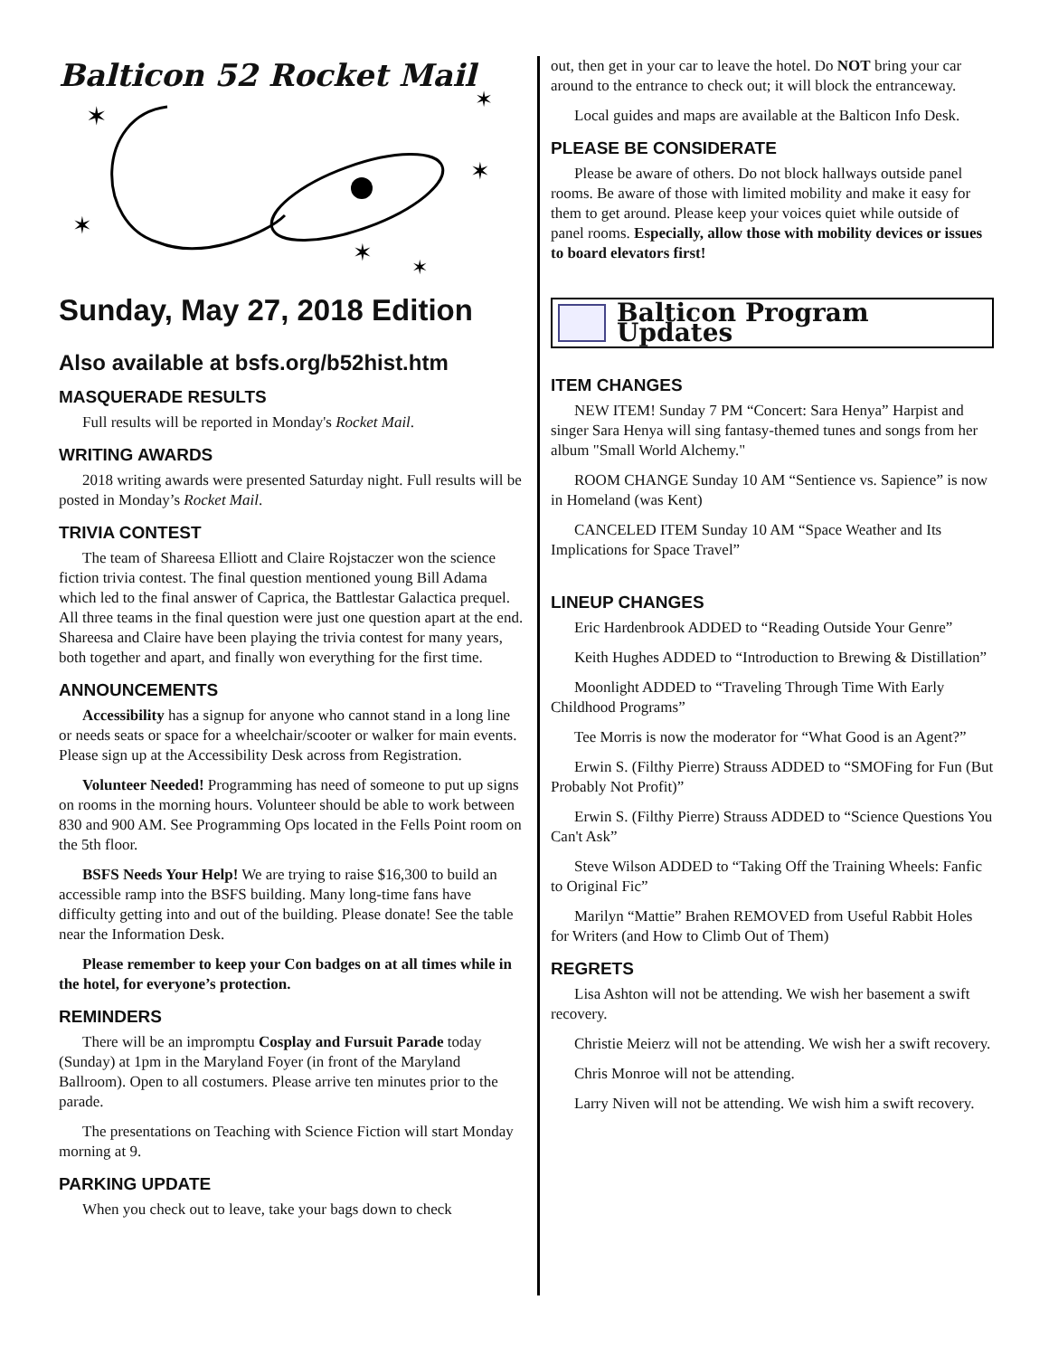Balticon 52 Rocket Mail
✶
✶
✶
✶
✶
✶
Sunday, May 27, 2018 Edition
Also available at bsfs.org/b52hist.htm
MASQUERADE RESULTS
Full results will be reported in Monday's Rocket Mail.
WRITING AWARDS
2018 writing awards were presented Saturday night. Full results will be posted in Monday’s Rocket Mail.
TRIVIA CONTEST
The team of Shareesa Elliott and Claire Rojstaczer won the science fiction trivia contest. The final question mentioned young Bill Adama which led to the final answer of Caprica, the Battlestar Galactica prequel. All three teams in the final question were just one question apart at the end. Shareesa and Claire have been playing the trivia contest for many years, both together and apart, and finally won everything for the first time.
ANNOUNCEMENTS
Accessibility has a signup for anyone who cannot stand in a long line or needs seats or space for a wheelchair/scooter or walker for main events. Please sign up at the Accessibility Desk across from Registration.
Volunteer Needed! Programming has need of someone to put up signs on rooms in the morning hours. Volunteer should be able to work between 830 and 900 AM. See Programming Ops located in the Fells Point room on the 5th floor.
BSFS Needs Your Help! We are trying to raise $16,300 to build an accessible ramp into the BSFS building. Many long-time fans have difficulty getting into and out of the building. Please donate! See the table near the Information Desk.
Please remember to keep your Con badges on at all times while in the hotel, for everyone’s protection.
REMINDERS
There will be an impromptu Cosplay and Fursuit Parade today (Sunday) at 1pm in the Maryland Foyer (in front of the Maryland Ballroom). Open to all costumers. Please arrive ten minutes prior to the parade.
The presentations on Teaching with Science Fiction will start Monday morning at 9.
PARKING UPDATE
When you check out to leave, take your bags down to check
out, then get in your car to leave the hotel. Do NOT bring your car around to the entrance to check out; it will block the entranceway.
Local guides and maps are available at the Balticon Info Desk.
PLEASE BE CONSIDERATE
Please be aware of others. Do not block hallways outside panel rooms. Be aware of those with limited mobility and make it easy for them to get around. Please keep your voices quiet while outside of panel rooms. Especially, allow those with mobility devices or issues to board elevators first!
Balticon Program Updates
ITEM CHANGES
NEW ITEM! Sunday 7 PM “Concert: Sara Henya” Harpist and singer Sara Henya will sing fantasy-themed tunes and songs from her album "Small World Alchemy."
ROOM CHANGE Sunday 10 AM “Sentience vs. Sapience” is now in Homeland (was Kent)
CANCELED ITEM Sunday 10 AM “Space Weather and Its Implications for Space Travel”
LINEUP CHANGES
Eric Hardenbrook ADDED to “Reading Outside Your Genre”
Keith Hughes ADDED to “Introduction to Brewing & Distillation”
Moonlight ADDED to “Traveling Through Time With Early Childhood Programs”
Tee Morris is now the moderator for “What Good is an Agent?”
Erwin S. (Filthy Pierre) Strauss ADDED to “SMOFing for Fun (But Probably Not Profit)”
Erwin S. (Filthy Pierre) Strauss ADDED to “Science Questions You Can't Ask”
Steve Wilson ADDED to “Taking Off the Training Wheels: Fanfic to Original Fic”
Marilyn “Mattie” Brahen REMOVED from Useful Rabbit Holes for Writers (and How to Climb Out of Them)
REGRETS
Lisa Ashton will not be attending. We wish her basement a swift recovery.
Christie Meierz will not be attending. We wish her a swift recovery.
Chris Monroe will not be attending.
Larry Niven will not be attending. We wish him a swift recovery.